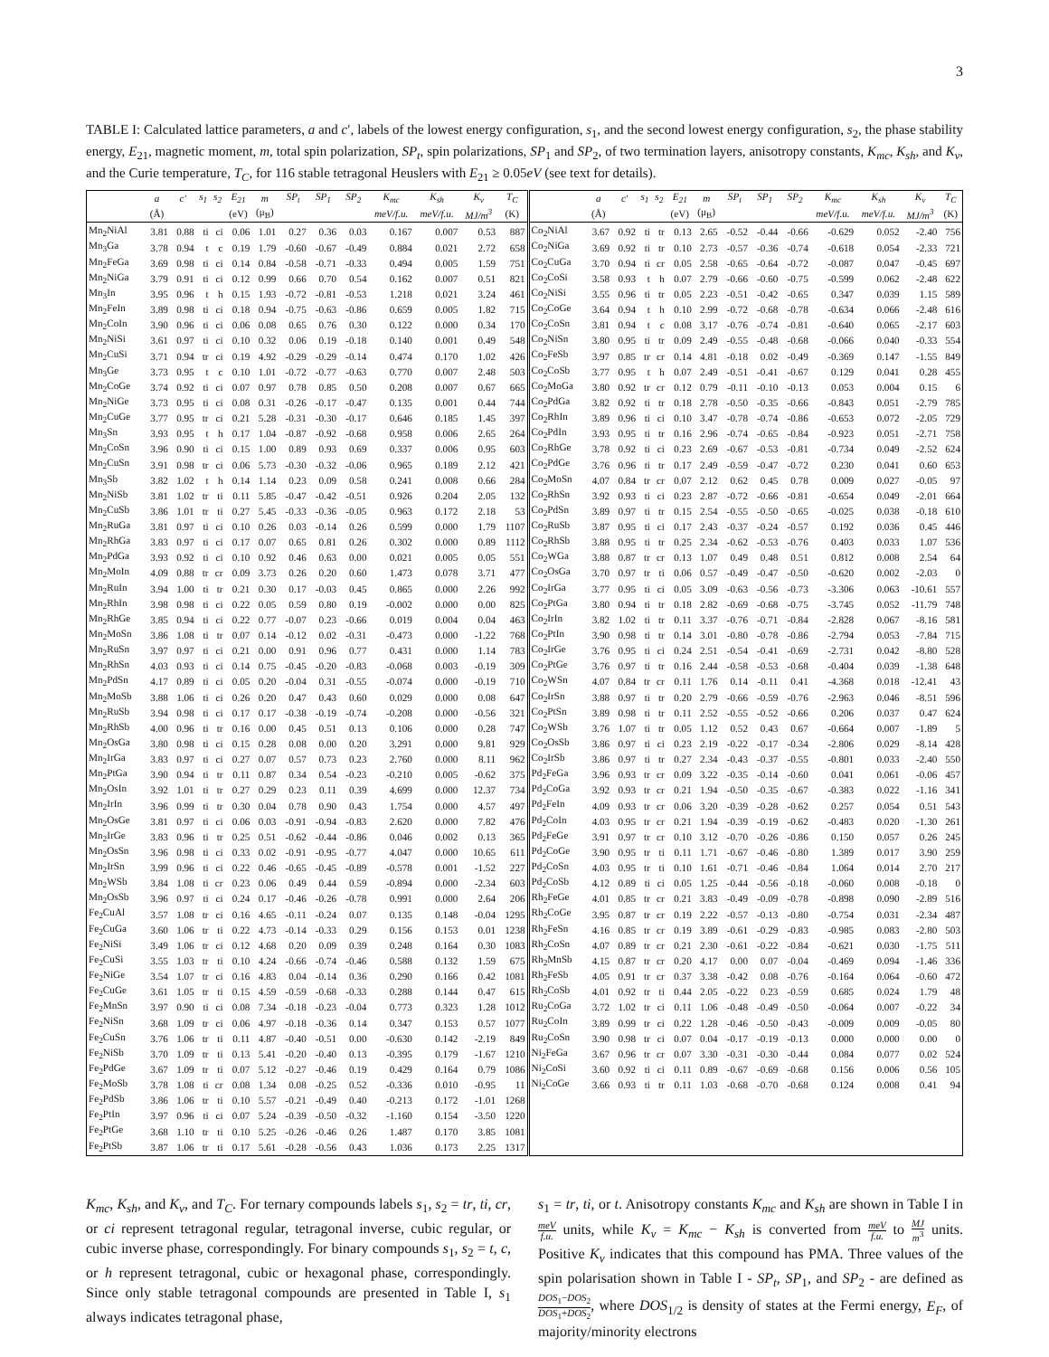3
TABLE I: Calculated lattice parameters, a and c′, labels of the lowest energy configuration, s<sub>1</sub>, and the second lowest energy configuration, s<sub>2</sub>, the phase stability energy, E<sub>21</sub>, magnetic moment, m, total spin polarization, SP<sub>t</sub>, spin polarizations, SP<sub>1</sub> and SP<sub>2</sub>, of two termination layers, anisotropy constants, K<sub>mc</sub>, K<sub>sh</sub>, and K<sub>v</sub>, and the Curie temperature, T<sub>C</sub>, for 116 stable tetragonal Heuslers with E<sub>21</sub> ≥ 0.05eV (see text for details).
| | a | c′ | s<sub>1</sub> | s<sub>2</sub> | E<sub>21</sub> | m | SP<sub>t</sub> | SP<sub>1</sub> | SP<sub>2</sub> | K<sub>mc</sub> | K<sub>sh</sub> | K<sub>v</sub> | T<sub>C</sub> | | a | c′ | s<sub>1</sub> | s<sub>2</sub> | E<sub>21</sub> | m | SP<sub>t</sub> | SP<sub>1</sub> | SP<sub>2</sub> | K<sub>mc</sub> | K<sub>sh</sub> | K<sub>v</sub> | T<sub>C</sub> |
| --- | --- | --- | --- | --- | --- | --- | --- | --- | --- | --- | --- | --- | --- | --- | --- | --- | --- | --- | --- | --- | --- | --- | --- | --- | --- | --- | --- |
| | (Å) | | | | (eV) | (μ<sub>B</sub>) | | | | meV/f.u. | meV/f.u. | MJ/m<sup>3</sup> | (K) | | (Å) | | | | (eV) | (μ<sub>B</sub>) | | | | meV/f.u. | meV/f.u. | MJ/m<sup>3</sup> | (K) |
| Mn<sub>2</sub>NiAl | 3.81 | 0.88 | ti | ci | 0.06 | 1.01 | 0.27 | 0.36 | 0.03 | 0.167 | 0.007 | 0.53 | 887 | Co<sub>2</sub>NiAl | 3.67 | 0.92 | ti | tr | 0.13 | 2.65 | -0.52 | -0.44 | -0.66 | -0.629 | 0.052 | -2.40 | 756 |
| Mn<sub>3</sub>Ga | 3.78 | 0.94 | t | c | 0.19 | 1.79 | -0.60 | -0.67 | -0.49 | 0.884 | 0.021 | 2.72 | 658 | Co<sub>2</sub>NiGa | 3.69 | 0.92 | ti | tr | 0.10 | 2.73 | -0.57 | -0.36 | -0.74 | -0.618 | 0.054 | -2.33 | 721 |
| Mn<sub>2</sub>FeGa | 3.69 | 0.98 | ti | ci | 0.14 | 0.84 | -0.58 | -0.71 | -0.33 | 0.494 | 0.005 | 1.59 | 751 | Co<sub>2</sub>CuGa | 3.70 | 0.94 | ti | cr | 0.05 | 2.58 | -0.65 | -0.64 | -0.72 | -0.087 | 0.047 | -0.45 | 697 |
| Mn<sub>2</sub>NiGa | 3.79 | 0.91 | ti | ci | 0.12 | 0.99 | 0.66 | 0.70 | 0.54 | 0.162 | 0.007 | 0.51 | 821 | Co<sub>2</sub>CoSi | 3.58 | 0.93 | t | h | 0.07 | 2.79 | -0.66 | -0.60 | -0.75 | -0.599 | 0.062 | -2.48 | 622 |
| Mn<sub>3</sub>In | 3.95 | 0.96 | t | h | 0.15 | 1.93 | -0.72 | -0.81 | -0.53 | 1.218 | 0.021 | 3.24 | 461 | Co<sub>2</sub>NiSi | 3.55 | 0.96 | ti | tr | 0.05 | 2.23 | -0.51 | -0.42 | -0.65 | 0.347 | 0.039 | 1.15 | 589 |
| Mn<sub>2</sub>FeIn | 3.89 | 0.98 | ti | ci | 0.18 | 0.94 | -0.75 | -0.63 | -0.86 | 0.659 | 0.005 | 1.82 | 715 | Co<sub>2</sub>CoGe | 3.64 | 0.94 | t | h | 0.10 | 2.99 | -0.72 | -0.68 | -0.78 | -0.634 | 0.066 | -2.48 | 616 |
| Mn<sub>2</sub>CoIn | 3.90 | 0.96 | ti | ci | 0.06 | 0.08 | 0.65 | 0.76 | 0.30 | 0.122 | 0.000 | 0.34 | 170 | Co<sub>2</sub>CoSn | 3.81 | 0.94 | t | c | 0.08 | 3.17 | -0.76 | -0.74 | -0.81 | -0.640 | 0.065 | -2.17 | 603 |
| Mn<sub>2</sub>NiSi | 3.61 | 0.97 | ti | ci | 0.10 | 0.32 | 0.06 | 0.19 | -0.18 | 0.140 | 0.001 | 0.49 | 548 | Co<sub>2</sub>NiSn | 3.80 | 0.95 | ti | tr | 0.09 | 2.49 | -0.55 | -0.48 | -0.68 | -0.066 | 0.040 | -0.33 | 554 |
| Mn<sub>2</sub>CuSi | 3.71 | 0.94 | tr | ci | 0.19 | 4.92 | -0.29 | -0.29 | -0.14 | 0.474 | 0.170 | 1.02 | 426 | Co<sub>2</sub>FeSb | 3.97 | 0.85 | tr | cr | 0.14 | 4.81 | -0.18 | 0.02 | -0.49 | -0.369 | 0.147 | -1.55 | 849 |
| Mn<sub>3</sub>Ge | 3.73 | 0.95 | t | c | 0.10 | 1.01 | -0.72 | -0.77 | -0.63 | 0.770 | 0.007 | 2.48 | 503 | Co<sub>2</sub>CoSb | 3.77 | 0.95 | t | h | 0.07 | 2.49 | -0.51 | -0.41 | -0.67 | 0.129 | 0.041 | 0.28 | 455 |
| Mn<sub>2</sub>CoGe | 3.74 | 0.92 | ti | ci | 0.07 | 0.97 | 0.78 | 0.85 | 0.50 | 0.208 | 0.007 | 0.67 | 665 | Co<sub>2</sub>MoGa | 3.80 | 0.92 | tr | cr | 0.12 | 0.79 | -0.11 | -0.10 | -0.13 | 0.053 | 0.004 | 0.15 | 6 |
| Mn<sub>2</sub>NiGe | 3.73 | 0.95 | ti | ci | 0.08 | 0.31 | -0.26 | -0.17 | -0.47 | 0.135 | 0.001 | 0.44 | 744 | Co<sub>2</sub>PdGa | 3.82 | 0.92 | ti | tr | 0.18 | 2.78 | -0.50 | -0.35 | -0.66 | -0.843 | 0.051 | -2.79 | 785 |
| Mn<sub>2</sub>CuGe | 3.77 | 0.95 | tr | ci | 0.21 | 5.28 | -0.31 | -0.30 | -0.17 | 0.646 | 0.185 | 1.45 | 397 | Co<sub>2</sub>RhIn | 3.89 | 0.96 | ti | ci | 0.10 | 3.47 | -0.78 | -0.74 | -0.86 | -0.653 | 0.072 | -2.05 | 729 |
| Mn<sub>3</sub>Sn | 3.93 | 0.95 | t | h | 0.17 | 1.04 | -0.87 | -0.92 | -0.68 | 0.958 | 0.006 | 2.65 | 264 | Co<sub>2</sub>PdIn | 3.93 | 0.95 | ti | tr | 0.16 | 2.96 | -0.74 | -0.65 | -0.84 | -0.923 | 0.051 | -2.71 | 758 |
| Mn<sub>2</sub>CoSn | 3.96 | 0.90 | ti | ci | 0.15 | 1.00 | 0.89 | 0.93 | 0.69 | 0.337 | 0.006 | 0.95 | 603 | Co<sub>2</sub>RhGe | 3.78 | 0.92 | ti | ci | 0.23 | 2.69 | -0.67 | -0.53 | -0.81 | -0.734 | 0.049 | -2.52 | 624 |
| Mn<sub>2</sub>CuSn | 3.91 | 0.98 | tr | ci | 0.06 | 5.73 | -0.30 | -0.32 | -0.06 | 0.965 | 0.189 | 2.12 | 421 | Co<sub>2</sub>PdGe | 3.76 | 0.96 | ti | tr | 0.17 | 2.49 | -0.59 | -0.47 | -0.72 | 0.230 | 0.041 | 0.60 | 653 |
| Mn<sub>3</sub>Sb | 3.82 | 1.02 | t | h | 0.14 | 1.14 | 0.23 | 0.09 | 0.58 | 0.241 | 0.008 | 0.66 | 284 | Co<sub>2</sub>MoSn | 4.07 | 0.84 | tr | cr | 0.07 | 2.12 | 0.62 | 0.45 | 0.78 | 0.009 | 0.027 | -0.05 | 97 |
| Mn<sub>2</sub>NiSb | 3.81 | 1.02 | tr | ti | 0.11 | 5.85 | -0.47 | -0.42 | -0.51 | 0.926 | 0.204 | 2.05 | 132 | Co<sub>2</sub>RhSn | 3.92 | 0.93 | ti | ci | 0.23 | 2.87 | -0.72 | -0.66 | -0.81 | -0.654 | 0.049 | -2.01 | 664 |
| Mn<sub>2</sub>CuSb | 3.86 | 1.01 | tr | ti | 0.27 | 5.45 | -0.33 | -0.36 | -0.05 | 0.963 | 0.172 | 2.18 | 53 | Co<sub>2</sub>PdSn | 3.89 | 0.97 | ti | tr | 0.15 | 2.54 | -0.55 | -0.50 | -0.65 | -0.025 | 0.038 | -0.18 | 610 |
| Mn<sub>2</sub>RuGa | 3.81 | 0.97 | ti | ci | 0.10 | 0.26 | 0.03 | -0.14 | 0.26 | 0.599 | 0.000 | 1.79 | 1107 | Co<sub>2</sub>RuSb | 3.87 | 0.95 | ti | ci | 0.17 | 2.43 | -0.37 | -0.24 | -0.57 | 0.192 | 0.036 | 0.45 | 446 |
| Mn<sub>2</sub>RhGa | 3.83 | 0.97 | ti | ci | 0.17 | 0.07 | 0.65 | 0.81 | 0.26 | 0.302 | 0.000 | 0.89 | 1112 | Co<sub>2</sub>RhSb | 3.88 | 0.95 | ti | tr | 0.25 | 2.34 | -0.62 | -0.53 | -0.76 | 0.403 | 0.033 | 1.07 | 536 |
| Mn<sub>2</sub>PdGa | 3.93 | 0.92 | ti | ci | 0.10 | 0.92 | 0.46 | 0.63 | 0.00 | 0.021 | 0.005 | 0.05 | 551 | Co<sub>2</sub>WGa | 3.88 | 0.87 | tr | cr | 0.13 | 1.07 | 0.49 | 0.48 | 0.51 | 0.812 | 0.008 | 2.54 | 64 |
| Mn<sub>2</sub>MoIn | 4.09 | 0.88 | tr | cr | 0.09 | 3.73 | 0.26 | 0.20 | 0.60 | 1.473 | 0.078 | 3.71 | 477 | Co<sub>2</sub>OsGa | 3.70 | 0.97 | tr | ti | 0.06 | 0.57 | -0.49 | -0.47 | -0.50 | -0.620 | 0.002 | -2.03 | 0 |
| Mn<sub>2</sub>RuIn | 3.94 | 1.00 | ti | tr | 0.21 | 0.30 | 0.17 | -0.03 | 0.45 | 0.865 | 0.000 | 2.26 | 992 | Co<sub>2</sub>IrGa | 3.77 | 0.95 | ti | ci | 0.05 | 3.09 | -0.63 | -0.56 | -0.73 | -3.306 | 0.063 | -10.61 | 557 |
| Mn<sub>2</sub>RhIn | 3.98 | 0.98 | ti | ci | 0.22 | 0.05 | 0.59 | 0.80 | 0.19 | -0.002 | 0.000 | 0.00 | 825 | Co<sub>2</sub>PtGa | 3.80 | 0.94 | ti | tr | 0.18 | 2.82 | -0.69 | -0.68 | -0.75 | -3.745 | 0.052 | -11.79 | 748 |
| Mn<sub>2</sub>RhGe | 3.85 | 0.94 | ti | ci | 0.22 | 0.77 | -0.07 | 0.23 | -0.66 | 0.019 | 0.004 | 0.04 | 463 | Co<sub>2</sub>IrIn | 3.82 | 1.02 | ti | tr | 0.11 | 3.37 | -0.76 | -0.71 | -0.84 | -2.828 | 0.067 | -8.16 | 581 |
| Mn<sub>2</sub>MoSn | 3.86 | 1.08 | ti | tr | 0.07 | 0.14 | -0.12 | 0.02 | -0.31 | -0.473 | 0.000 | -1.22 | 768 | Co<sub>2</sub>PtIn | 3.90 | 0.98 | ti | tr | 0.14 | 3.01 | -0.80 | -0.78 | -0.86 | -2.794 | 0.053 | -7.84 | 715 |
| Mn<sub>2</sub>RuSn | 3.97 | 0.97 | ti | ci | 0.21 | 0.00 | 0.91 | 0.96 | 0.77 | 0.431 | 0.000 | 1.14 | 783 | Co<sub>2</sub>IrGe | 3.76 | 0.95 | ti | ci | 0.24 | 2.51 | -0.54 | -0.41 | -0.69 | -2.731 | 0.042 | -8.80 | 528 |
| Mn<sub>2</sub>RhSn | 4.03 | 0.93 | ti | ci | 0.14 | 0.75 | -0.45 | -0.20 | -0.83 | -0.068 | 0.003 | -0.19 | 309 | Co<sub>2</sub>PtGe | 3.76 | 0.97 | ti | tr | 0.16 | 2.44 | -0.58 | -0.53 | -0.68 | -0.404 | 0.039 | -1.38 | 648 |
| Mn<sub>2</sub>PdSn | 4.17 | 0.89 | ti | ci | 0.05 | 0.20 | -0.04 | 0.31 | -0.55 | -0.074 | 0.000 | -0.19 | 710 | Co<sub>2</sub>WSn | 4.07 | 0.84 | tr | cr | 0.11 | 1.76 | 0.14 | -0.11 | 0.41 | -4.368 | 0.018 | -12.41 | 43 |
| Mn<sub>2</sub>MoSb | 3.88 | 1.06 | ti | ci | 0.26 | 0.20 | 0.47 | 0.43 | 0.60 | 0.029 | 0.000 | 0.08 | 647 | Co<sub>2</sub>IrSn | 3.88 | 0.97 | ti | tr | 0.20 | 2.79 | -0.66 | -0.59 | -0.76 | -2.963 | 0.046 | -8.51 | 596 |
| Mn<sub>2</sub>RuSb | 3.94 | 0.98 | ti | ci | 0.17 | 0.17 | -0.38 | -0.19 | -0.74 | -0.208 | 0.000 | -0.56 | 321 | Co<sub>2</sub>PtSn | 3.89 | 0.98 | ti | tr | 0.11 | 2.52 | -0.55 | -0.52 | -0.66 | 0.206 | 0.037 | 0.47 | 624 |
| Mn<sub>2</sub>RhSb | 4.00 | 0.96 | ti | tr | 0.16 | 0.00 | 0.45 | 0.51 | 0.13 | 0.106 | 0.000 | 0.28 | 747 | Co<sub>2</sub>WSb | 3.76 | 1.07 | ti | tr | 0.05 | 1.12 | 0.52 | 0.43 | 0.67 | -0.664 | 0.007 | -1.89 | 5 |
| Mn<sub>2</sub>OsGa | 3.80 | 0.98 | ti | ci | 0.15 | 0.28 | 0.08 | 0.00 | 0.20 | 3.291 | 0.000 | 9.81 | 929 | Co<sub>2</sub>OsSb | 3.86 | 0.97 | ti | ci | 0.23 | 2.19 | -0.22 | -0.17 | -0.34 | -2.806 | 0.029 | -8.14 | 428 |
| Mn<sub>2</sub>IrGa | 3.83 | 0.97 | ti | ci | 0.27 | 0.07 | 0.57 | 0.73 | 0.23 | 2.760 | 0.000 | 8.11 | 962 | Co<sub>2</sub>IrSb | 3.86 | 0.97 | ti | tr | 0.27 | 2.34 | -0.43 | -0.37 | -0.55 | -0.801 | 0.033 | -2.40 | 550 |
| Mn<sub>2</sub>PtGa | 3.90 | 0.94 | ti | tr | 0.11 | 0.87 | 0.34 | 0.54 | -0.23 | -0.210 | 0.005 | -0.62 | 375 | Pd<sub>2</sub>FeGa | 3.96 | 0.93 | tr | cr | 0.09 | 3.22 | -0.35 | -0.14 | -0.60 | 0.041 | 0.061 | -0.06 | 457 |
| Mn<sub>2</sub>OsIn | 3.92 | 1.01 | ti | tr | 0.27 | 0.29 | 0.23 | 0.11 | 0.39 | 4.699 | 0.000 | 12.37 | 734 | Pd<sub>2</sub>CoGa | 3.92 | 0.93 | tr | cr | 0.21 | 1.94 | -0.50 | -0.35 | -0.67 | -0.383 | 0.022 | -1.16 | 341 |
| Mn<sub>2</sub>IrIn | 3.96 | 0.99 | ti | tr | 0.30 | 0.04 | 0.78 | 0.90 | 0.43 | 1.754 | 0.000 | 4.57 | 497 | Pd<sub>2</sub>FeIn | 4.09 | 0.93 | tr | cr | 0.06 | 3.20 | -0.39 | -0.28 | -0.62 | 0.257 | 0.054 | 0.51 | 543 |
| Mn<sub>2</sub>OsGe | 3.81 | 0.97 | ti | ci | 0.06 | 0.03 | -0.91 | -0.94 | -0.83 | 2.620 | 0.000 | 7.82 | 476 | Pd<sub>2</sub>CoIn | 4.03 | 0.95 | tr | cr | 0.21 | 1.94 | -0.39 | -0.19 | -0.62 | -0.483 | 0.020 | -1.30 | 261 |
| Mn<sub>2</sub>IrGe | 3.83 | 0.96 | ti | tr | 0.25 | 0.51 | -0.62 | -0.44 | -0.86 | 0.046 | 0.002 | 0.13 | 365 | Pd<sub>2</sub>FeGe | 3.91 | 0.97 | tr | cr | 0.10 | 3.12 | -0.70 | -0.26 | -0.86 | 0.150 | 0.057 | 0.26 | 245 |
| Mn<sub>2</sub>OsSn | 3.96 | 0.98 | ti | ci | 0.33 | 0.02 | -0.91 | -0.95 | -0.77 | 4.047 | 0.000 | 10.65 | 611 | Pd<sub>2</sub>CoGe | 3.90 | 0.95 | tr | ti | 0.11 | 1.71 | -0.67 | -0.46 | -0.80 | 1.389 | 0.017 | 3.90 | 259 |
| Mn<sub>2</sub>IrSn | 3.99 | 0.96 | ti | ci | 0.22 | 0.46 | -0.65 | -0.45 | -0.89 | -0.578 | 0.001 | -1.52 | 227 | Pd<sub>2</sub>CoSn | 4.03 | 0.95 | tr | ti | 0.10 | 1.61 | -0.71 | -0.46 | -0.84 | 1.064 | 0.014 | 2.70 | 217 |
| Mn<sub>2</sub>WSb | 3.84 | 1.08 | ti | cr | 0.23 | 0.06 | 0.49 | 0.44 | 0.59 | -0.894 | 0.000 | -2.34 | 603 | Pd<sub>2</sub>CoSb | 4.12 | 0.89 | ti | ci | 0.05 | 1.25 | -0.44 | -0.56 | -0.18 | -0.060 | 0.008 | -0.18 | 0 |
| Mn<sub>2</sub>OsSb | 3.96 | 0.97 | ti | ci | 0.24 | 0.17 | -0.46 | -0.26 | -0.78 | 0.991 | 0.000 | 2.64 | 206 | Rh<sub>2</sub>FeGe | 4.01 | 0.85 | tr | cr | 0.21 | 3.83 | -0.49 | -0.09 | -0.78 | -0.898 | 0.090 | -2.89 | 516 |
| Fe<sub>2</sub>CuAl | 3.57 | 1.08 | tr | ci | 0.16 | 4.65 | -0.11 | -0.24 | 0.07 | 0.135 | 0.148 | -0.04 | 1295 | Rh<sub>2</sub>CoGe | 3.95 | 0.87 | tr | cr | 0.19 | 2.22 | -0.57 | -0.13 | -0.80 | -0.754 | 0.031 | -2.34 | 487 |
| Fe<sub>2</sub>CuGa | 3.60 | 1.06 | tr | ti | 0.22 | 4.73 | -0.14 | -0.33 | 0.29 | 0.156 | 0.153 | 0.01 | 1238 | Rh<sub>2</sub>FeSn | 4.16 | 0.85 | tr | cr | 0.19 | 3.89 | -0.61 | -0.29 | -0.83 | -0.985 | 0.083 | -2.80 | 503 |
| Fe<sub>2</sub>NiSi | 3.49 | 1.06 | tr | ci | 0.12 | 4.68 | 0.20 | 0.09 | 0.39 | 0.248 | 0.164 | 0.30 | 1083 | Rh<sub>2</sub>CoSn | 4.07 | 0.89 | tr | cr | 0.21 | 2.30 | -0.61 | -0.22 | -0.84 | -0.621 | 0.030 | -1.75 | 511 |
| Fe<sub>2</sub>CuSi | 3.55 | 1.03 | tr | ti | 0.10 | 4.24 | -0.66 | -0.74 | -0.46 | 0.588 | 0.132 | 1.59 | 675 | Rh<sub>2</sub>MnSb | 4.15 | 0.87 | tr | cr | 0.20 | 4.17 | 0.00 | 0.07 | -0.04 | -0.469 | 0.094 | -1.46 | 336 |
| Fe<sub>2</sub>NiGe | 3.54 | 1.07 | tr | ci | 0.16 | 4.83 | 0.04 | -0.14 | 0.36 | 0.290 | 0.166 | 0.42 | 1081 | Rh<sub>2</sub>FeSb | 4.05 | 0.91 | tr | cr | 0.37 | 3.38 | -0.42 | 0.08 | -0.76 | -0.164 | 0.064 | -0.60 | 472 |
| Fe<sub>2</sub>CuGe | 3.61 | 1.05 | tr | ti | 0.15 | 4.59 | -0.59 | -0.68 | -0.33 | 0.288 | 0.144 | 0.47 | 615 | Rh<sub>2</sub>CoSb | 4.01 | 0.92 | tr | ti | 0.44 | 2.05 | -0.22 | 0.23 | -0.59 | 0.685 | 0.024 | 1.79 | 48 |
| Fe<sub>2</sub>MnSn | 3.97 | 0.90 | ti | ci | 0.08 | 7.34 | -0.18 | -0.23 | -0.04 | 0.773 | 0.323 | 1.28 | 1012 | Ru<sub>2</sub>CoGa | 3.72 | 1.02 | tr | ci | 0.11 | 1.06 | -0.48 | -0.49 | -0.50 | -0.064 | 0.007 | -0.22 | 34 |
| Fe<sub>2</sub>NiSn | 3.68 | 1.09 | tr | ci | 0.06 | 4.97 | -0.18 | -0.36 | 0.14 | 0.347 | 0.153 | 0.57 | 1077 | Ru<sub>2</sub>CoIn | 3.89 | 0.99 | tr | ci | 0.22 | 1.28 | -0.46 | -0.50 | -0.43 | -0.009 | 0.009 | -0.05 | 80 |
| Fe<sub>2</sub>CuSn | 3.76 | 1.06 | tr | ti | 0.11 | 4.87 | -0.40 | -0.51 | 0.00 | -0.630 | 0.142 | -2.19 | 849 | Ru<sub>2</sub>CoSn | 3.90 | 0.98 | tr | ci | 0.07 | 0.04 | -0.17 | -0.19 | -0.13 | 0.000 | 0.000 | 0.00 | 0 |
| Fe<sub>2</sub>NiSb | 3.70 | 1.09 | tr | ti | 0.13 | 5.41 | -0.20 | -0.40 | 0.13 | -0.395 | 0.179 | -1.67 | 1210 | Ni<sub>2</sub>FeGa | 3.67 | 0.96 | tr | cr | 0.07 | 3.30 | -0.31 | -0.30 | -0.44 | 0.084 | 0.077 | 0.02 | 524 |
| Fe<sub>2</sub>PdGe | 3.67 | 1.09 | tr | ti | 0.07 | 5.12 | -0.27 | -0.46 | 0.19 | 0.429 | 0.164 | 0.79 | 1086 | Ni<sub>2</sub>CoSi | 3.60 | 0.92 | ti | ci | 0.11 | 0.89 | -0.67 | -0.69 | -0.68 | 0.156 | 0.006 | 0.56 | 105 |
| Fe<sub>2</sub>MoSb | 3.78 | 1.08 | ti | cr | 0.08 | 1.34 | 0.08 | -0.25 | 0.52 | -0.336 | 0.010 | -0.95 | 11 | Ni<sub>2</sub>CoGe | 3.66 | 0.93 | ti | tr | 0.11 | 1.03 | -0.68 | -0.70 | -0.68 | 0.124 | 0.008 | 0.41 | 94 |
| Fe<sub>2</sub>PdSb | 3.86 | 1.06 | tr | ti | 0.10 | 5.57 | -0.21 | -0.49 | 0.40 | -0.213 | 0.172 | -1.01 | 1268 | | | | | | | | | | | | | | |
| Fe<sub>2</sub>PtIn | 3.97 | 0.96 | ti | ci | 0.07 | 5.24 | -0.39 | -0.50 | -0.32 | -1.160 | 0.154 | -3.50 | 1220 | | | | | | | | | | | | | | |
| Fe<sub>2</sub>PtGe | 3.68 | 1.10 | tr | ti | 0.10 | 5.25 | -0.26 | -0.46 | 0.26 | 1.487 | 0.170 | 3.85 | 1081 | | | | | | | | | | | | | | |
| Fe<sub>2</sub>PtSb | 3.87 | 1.06 | tr | ti | 0.17 | 5.61 | -0.28 | -0.56 | 0.43 | 1.036 | 0.173 | 2.25 | 1317 | | | | | | | | | | | | | | |
K<sub>mc</sub>, K<sub>sh</sub>, and K<sub>v</sub>, and T<sub>C</sub>. For ternary compounds labels s<sub>1</sub>, s<sub>2</sub> = tr, ti, cr, or ci represent tetragonal regular, tetragonal inverse, cubic regular, or cubic inverse phase, correspondingly. For binary compounds s<sub>1</sub>, s<sub>2</sub> = t, c, or h represent tetragonal, cubic or hexagonal phase, correspondingly. Since only stable tetragonal compounds are presented in Table I, s<sub>1</sub> always indicates tetragonal phase,
s<sub>1</sub> = tr, ti, or t. Anisotropy constants K<sub>mc</sub> and K<sub>sh</sub> are shown in Table I in meV f.u. units, while K<sub>v</sub> = K<sub>mc</sub> − K<sub>sh</sub> is converted from meV f.u. to MJ m<sup>3</sup> units. Positive K<sub>v</sub> indicates that this compound has PMA. Three values of the spin polarisation shown in Table I - SP<sub>t</sub>, SP<sub>1</sub>, and SP<sub>2</sub> - are defined as DOS<sub>1</sub>−DOS<sub>2</sub> DOS<sub>1</sub>+DOS<sub>2</sub>, where DOS<sub>1/2</sub> is density of states at the Fermi energy, E<sub>F</sub>, of majority/minority electrons